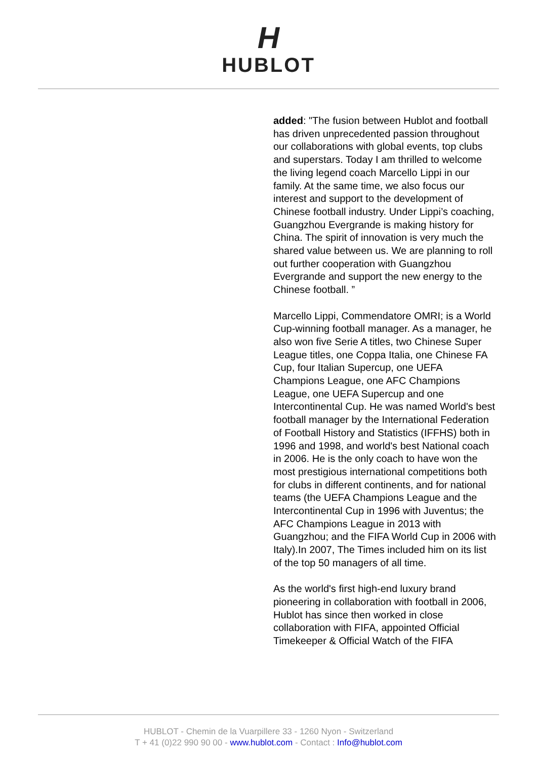H
HUBLOT
added: "The fusion between Hublot and football has driven unprecedented passion throughout our collaborations with global events, top clubs and superstars. Today I am thrilled to welcome the living legend coach Marcello Lippi in our family. At the same time, we also focus our interest and support to the development of Chinese football industry. Under Lippi’s coaching, Guangzhou Evergrande is making history for China. The spirit of innovation is very much the shared value between us. We are planning to roll out further cooperation with Guangzhou Evergrande and support the new energy to the Chinese football. ”
Marcello Lippi, Commendatore OMRI; is a World Cup-winning football manager. As a manager, he also won five Serie A titles, two Chinese Super League titles, one Coppa Italia, one Chinese FA Cup, four Italian Supercup, one UEFA Champions League, one AFC Champions League, one UEFA Supercup and one Intercontinental Cup. He was named World's best football manager by the International Federation of Football History and Statistics (IFFHS) both in 1996 and 1998, and world's best National coach in 2006. He is the only coach to have won the most prestigious international competitions both for clubs in different continents, and for national teams (the UEFA Champions League and the Intercontinental Cup in 1996 with Juventus; the AFC Champions League in 2013 with Guangzhou; and the FIFA World Cup in 2006 with Italy).In 2007, The Times included him on its list of the top 50 managers of all time.
As the world's first high-end luxury brand pioneering in collaboration with football in 2006, Hublot has since then worked in close collaboration with FIFA, appointed Official Timekeeper & Official Watch of the FIFA
HUBLOT - Chemin de la Vuarpillere 33 - 1260 Nyon - Switzerland
T + 41 (0)22 990 90 00 - www.hublot.com - Contact : Info@hublot.com